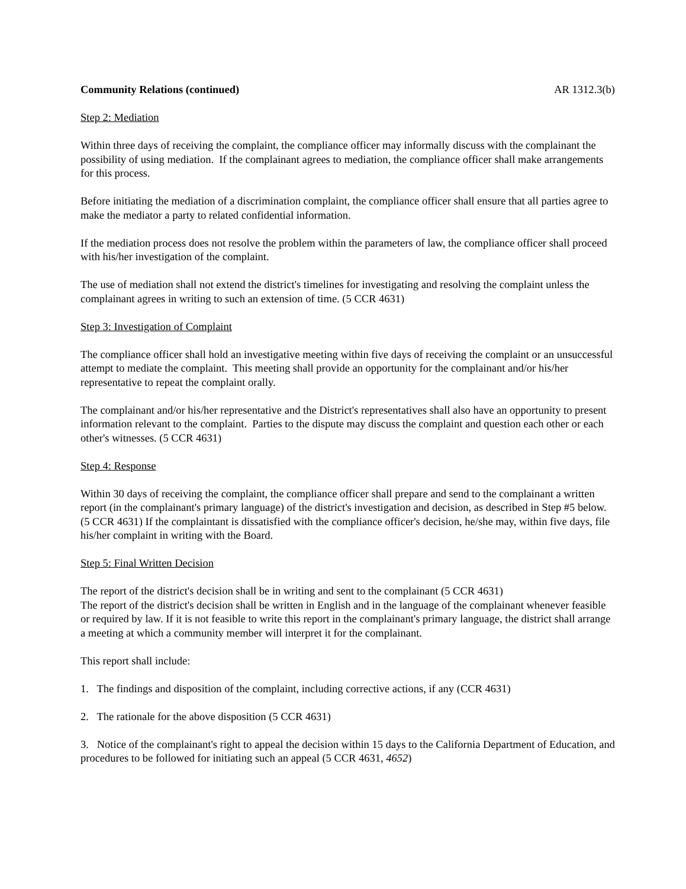Community Relations (continued) AR 1312.3(b)
Step 2: Mediation
Within three days of receiving the complaint, the compliance officer may informally discuss with the complainant the possibility of using mediation. If the complainant agrees to mediation, the compliance officer shall make arrangements for this process.
Before initiating the mediation of a discrimination complaint, the compliance officer shall ensure that all parties agree to make the mediator a party to related confidential information.
If the mediation process does not resolve the problem within the parameters of law, the compliance officer shall proceed with his/her investigation of the complaint.
The use of mediation shall not extend the district's timelines for investigating and resolving the complaint unless the complainant agrees in writing to such an extension of time. (5 CCR 4631)
Step 3: Investigation of Complaint
The compliance officer shall hold an investigative meeting within five days of receiving the complaint or an unsuccessful attempt to mediate the complaint. This meeting shall provide an opportunity for the complainant and/or his/her representative to repeat the complaint orally.
The complainant and/or his/her representative and the District's representatives shall also have an opportunity to present information relevant to the complaint. Parties to the dispute may discuss the complaint and question each other or each other's witnesses. (5 CCR 4631)
Step 4: Response
Within 30 days of receiving the complaint, the compliance officer shall prepare and send to the complainant a written report (in the complainant's primary language) of the district's investigation and decision, as described in Step #5 below. (5 CCR 4631) If the complaintant is dissatisfied with the compliance officer's decision, he/she may, within five days, file his/her complaint in writing with the Board.
Step 5: Final Written Decision
The report of the district's decision shall be in writing and sent to the complainant (5 CCR 4631)
The report of the district's decision shall be written in English and in the language of the complainant whenever feasible or required by law. If it is not feasible to write this report in the complainant's primary language, the district shall arrange a meeting at which a community member will interpret it for the complainant.
This report shall include:
1. The findings and disposition of the complaint, including corrective actions, if any (CCR 4631)
2. The rationale for the above disposition (5 CCR 4631)
3. Notice of the complainant's right to appeal the decision within 15 days to the California Department of Education, and procedures to be followed for initiating such an appeal (5 CCR 4631, 4652)